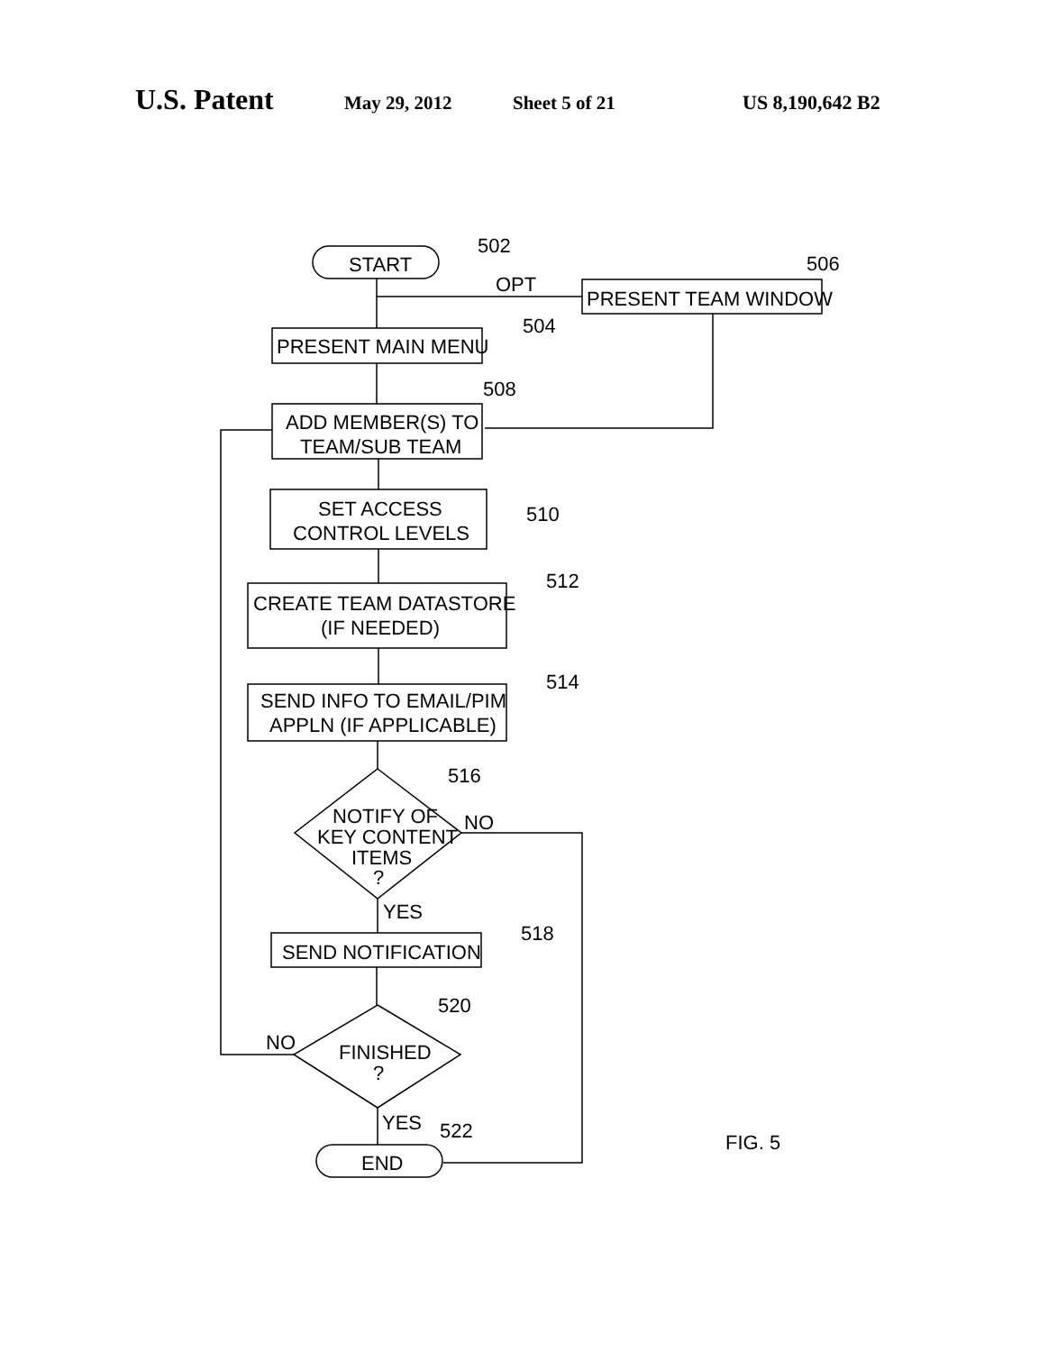U.S. Patent May 29, 2012 Sheet 5 of 21 US 8,190,642 B2
START
OPT
PRESENT TEAM WINDOW
PRESENT MAIN MENU
ADD MEMBER(S) TO
TEAM/SUB TEAM
SET ACCESS
CONTROL LEVELS
CREATE TEAM DATASTORE
(IF NEEDED)
SEND INFO TO EMAIL/PIM
APPLN (IF APPLICABLE)
NOTIFY OF
KEY CONTENT
ITEMS
?
NO
YES
SEND NOTIFICATION
FINISHED
?
NO
YES
END
502
506
504
508
510
512
514
516
518
520
522
FIG. 5